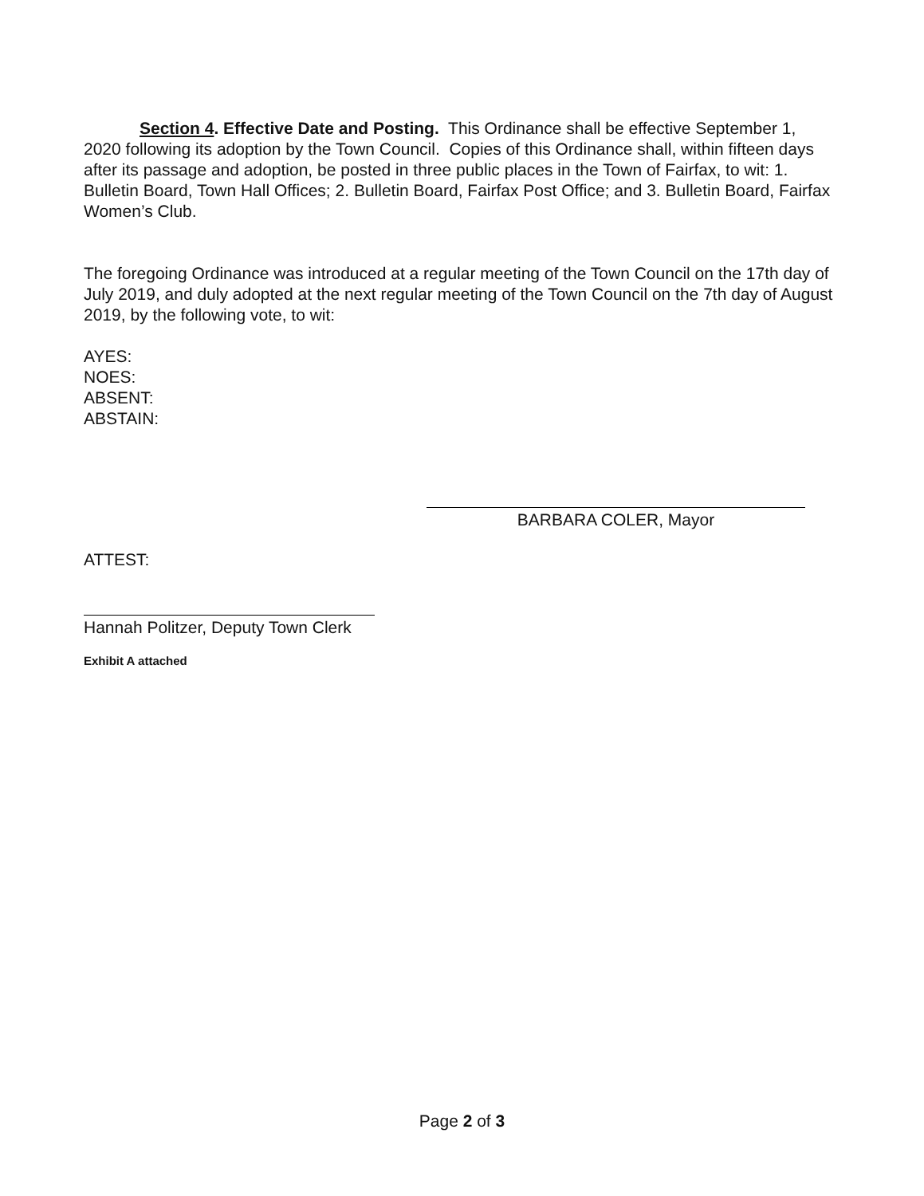Section 4. Effective Date and Posting. This Ordinance shall be effective September 1, 2020 following its adoption by the Town Council. Copies of this Ordinance shall, within fifteen days after its passage and adoption, be posted in three public places in the Town of Fairfax, to wit: 1. Bulletin Board, Town Hall Offices; 2. Bulletin Board, Fairfax Post Office; and 3. Bulletin Board, Fairfax Women’s Club.
The foregoing Ordinance was introduced at a regular meeting of the Town Council on the 17th day of July 2019, and duly adopted at the next regular meeting of the Town Council on the 7th day of August 2019, by the following vote, to wit:
AYES:
NOES:
ABSENT:
ABSTAIN:
BARBARA COLER, Mayor
ATTEST:
Hannah Politzer, Deputy Town Clerk
Exhibit A attached
Page 2 of 3